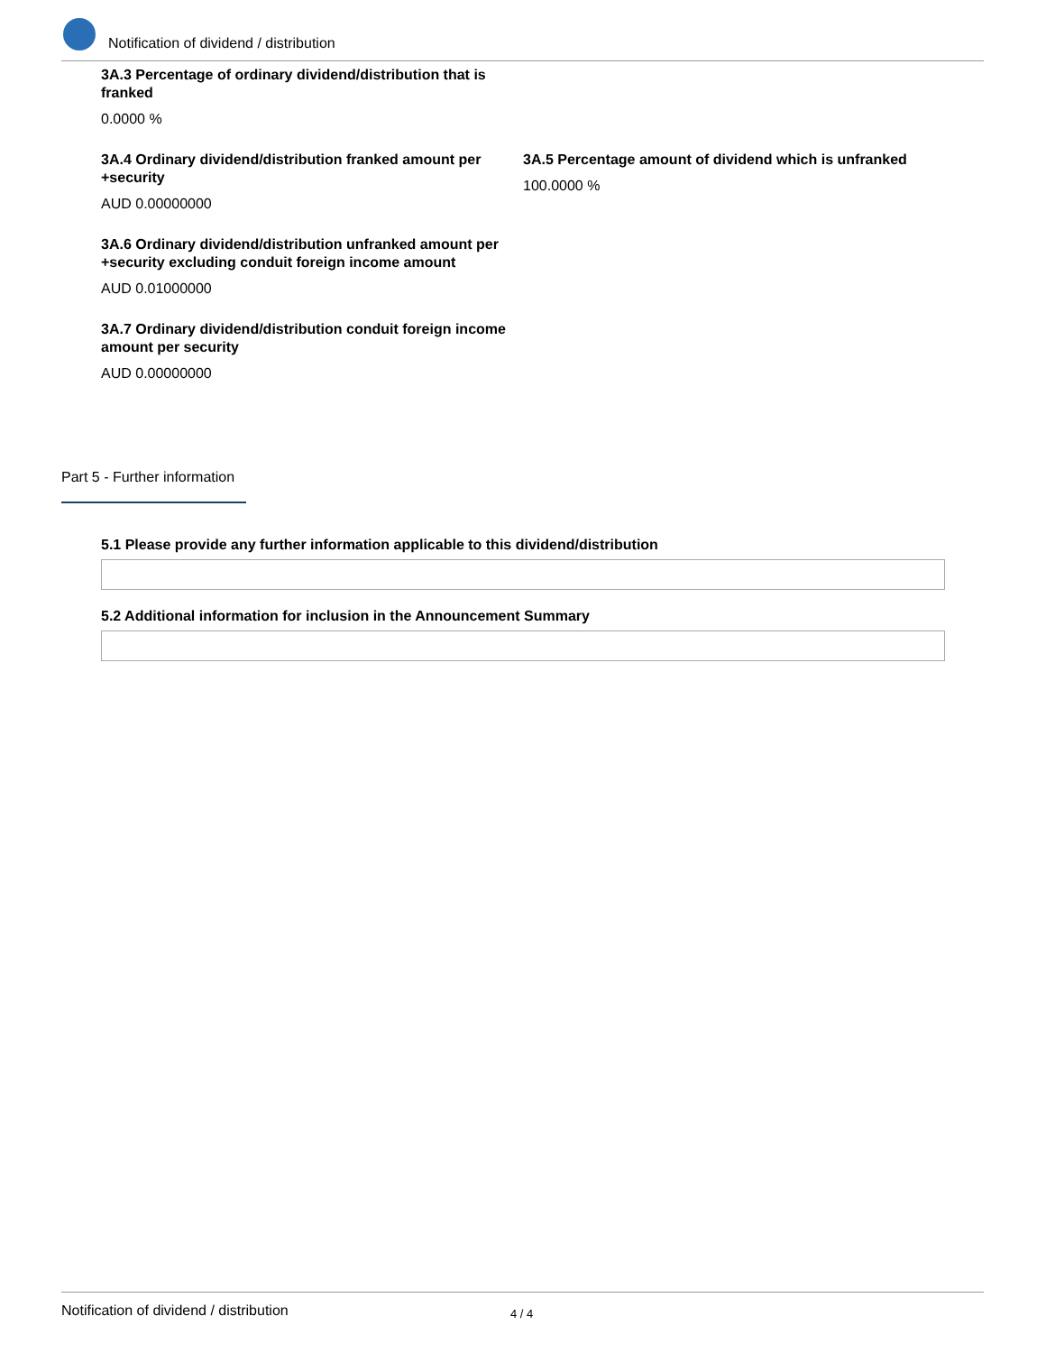Notification of dividend / distribution
3A.3 Percentage of ordinary dividend/distribution that is franked
0.0000 %
3A.4 Ordinary dividend/distribution franked amount per +security
AUD 0.00000000
3A.5 Percentage amount of dividend which is unfranked
100.0000 %
3A.6 Ordinary dividend/distribution unfranked amount per +security excluding conduit foreign income amount
AUD 0.01000000
3A.7 Ordinary dividend/distribution conduit foreign income amount per security
AUD 0.00000000
Part 5 - Further information
5.1 Please provide any further information applicable to this dividend/distribution
5.2 Additional information for inclusion in the Announcement Summary
Notification of dividend / distribution 4 / 4